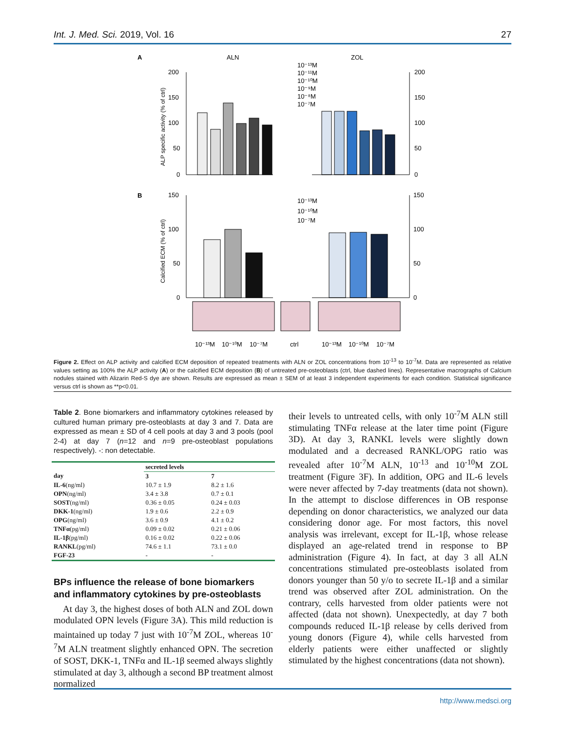Int. J. Med. Sci. 2019, Vol. 16 27
A
ALN
ZOL
200
150
100
50
0
ALP specific activity (% of ctrl)
200
150
100
50
0
10⁻¹³M
10⁻¹¹M
10⁻¹⁰M
10⁻⁹M
10⁻⁸M
10⁻⁷M
B
150
100
50
0
Calcified ECM (% of ctrl)
150
100
50
0
10⁻¹³M
10⁻¹⁰M
10⁻⁷M
10⁻¹³M
10⁻¹⁰M
10⁻⁷M
ctrl
10⁻¹³M
10⁻¹⁰M
10⁻⁷M
Figure 2. Effect on ALP activity and calcified ECM deposition of repeated treatments with ALN or ZOL concentrations from 10<sup>-13</sup> to 10<sup>-7</sup>M. Data are represented as relative values setting as 100% the ALP activity (A) or the calcified ECM deposition (B) of untreated pre-osteoblasts (ctrl, blue dashed lines). Representative macrographs of Calcium nodules stained with Alizarin Red-S dye are shown. Results are expressed as mean ± SEM of at least 3 independent experiments for each condition. Statistical significance versus ctrl is shown as **p<0.01.
Table 2. Bone biomarkers and inflammatory cytokines released by cultured human primary pre-osteoblasts at day 3 and 7. Data are expressed as mean ± SD of 4 cell pools at day 3 and 3 pools (pool 2-4) at day 7 (n=12 and n=9 pre-osteoblast populations respectively). -: non detectable.
| | secreted levels | |
| --- | --- | --- |
| day | 3 | 7 |
| IL-6 (ng/ml) | 10.7 ± 1.9 | 8.2 ± 1.6 |
| OPN (ng/ml) | 3.4 ± 3.8 | 0.7 ± 0.1 |
| SOST (ng/ml) | 0.36 ± 0.05 | 0.24 ± 0.03 |
| DKK-1 (ng/ml) | 1.9 ± 0.6 | 2.2 ± 0.9 |
| OPG (ng/ml) | 3.6 ± 0.9 | 4.1 ± 0.2 |
| TNFα (pg/ml) | 0.09 ± 0.02 | 0.21 ± 0.06 |
| IL-1β (pg/ml) | 0.16 ± 0.02 | 0.22 ± 0.06 |
| RANKL (pg/ml) | 74.6 ± 1.1 | 73.1 ± 0.0 |
| FGF-23 | - | - |
BPs influence the release of bone biomarkers and inflammatory cytokines by pre-osteoblasts
 At day 3, the highest doses of both ALN and ZOL down modulated OPN levels (Figure 3A). This mild reduction is maintained up today 7 just with 10<sup>-7</sup>M ZOL, whereas 10<sup>-7</sup>M ALN treatment slightly enhanced OPN. The secretion of SOST, DKK-1, TNFα and IL-1β seemed always slightly stimulated at day 3, although a second BP treatment almost normalized
their levels to untreated cells, with only 10<sup>-7</sup>M ALN still stimulating TNFα release at the later time point (Figure 3D). At day 3, RANKL levels were slightly down modulated and a decreased RANKL/OPG ratio was revealed after 10<sup>-7</sup>M ALN, 10<sup>-13</sup> and 10<sup>-10</sup>M ZOL treatment (Figure 3F). In addition, OPG and IL-6 levels were never affected by 7-day treatments (data not shown). In the attempt to disclose differences in OB response depending on donor characteristics, we analyzed our data considering donor age. For most factors, this novel analysis was irrelevant, except for IL-1β, whose release displayed an age-related trend in response to BP administration (Figure 4). In fact, at day 3 all ALN concentrations stimulated pre-osteoblasts isolated from donors younger than 50 y/o to secrete IL-1β and a similar trend was observed after ZOL administration. On the contrary, cells harvested from older patients were not affected (data not shown). Unexpectedly, at day 7 both compounds reduced IL-1β release by cells derived from young donors (Figure 4), while cells harvested from elderly patients were either unaffected or slightly stimulated by the highest concentrations (data not shown).
http://www.medsci.org